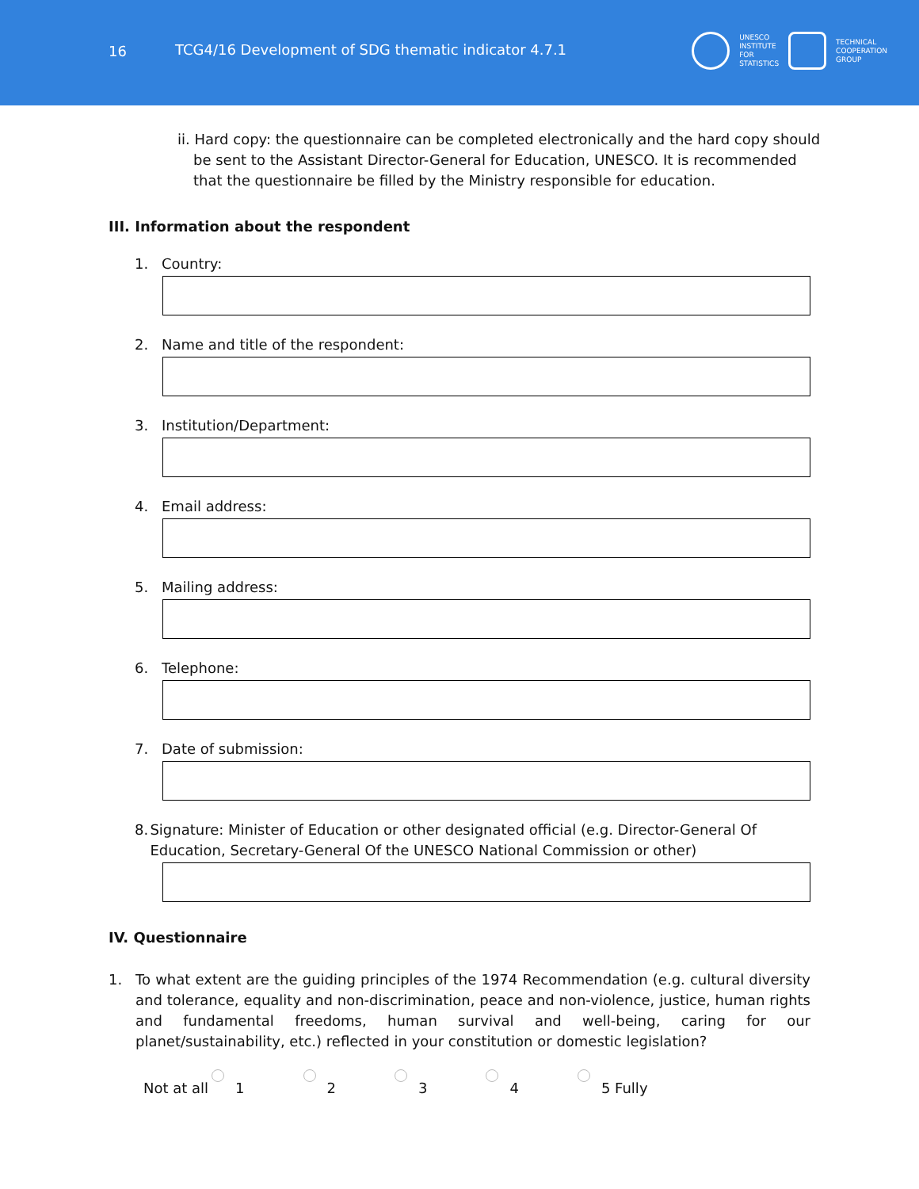16
TCG4/16 Development of SDG thematic indicator 4.7.1
UNESCO
INSTITUTE
FOR
STATISTICS
TECHNICAL
COOPERATION
GROUP
ii. Hard copy: the questionnaire can be completed electronically and the hard copy should be sent to the Assistant Director-General for Education, UNESCO. It is recommended that the questionnaire be filled by the Ministry responsible for education.
III. Information about the respondent
1. Country:
2. Name and title of the respondent:
3. Institution/Department:
4. Email address:
5. Mailing address:
6. Telephone:
7. Date of submission:
8. Signature: Minister of Education or other designated official (e.g. Director-General Of Education, Secretary-General Of the UNESCO National Commission or other)
IV. Questionnaire
1. To what extent are the guiding principles of the 1974 Recommendation (e.g. cultural diversity and tolerance, equality and non-discrimination, peace and non-violence, justice, human rights and fundamental freedoms, human survival and well-being, caring for our planet/sustainability, etc.) reflected in your constitution or domestic legislation?
Not at all
1
2
3
4
5 Fully